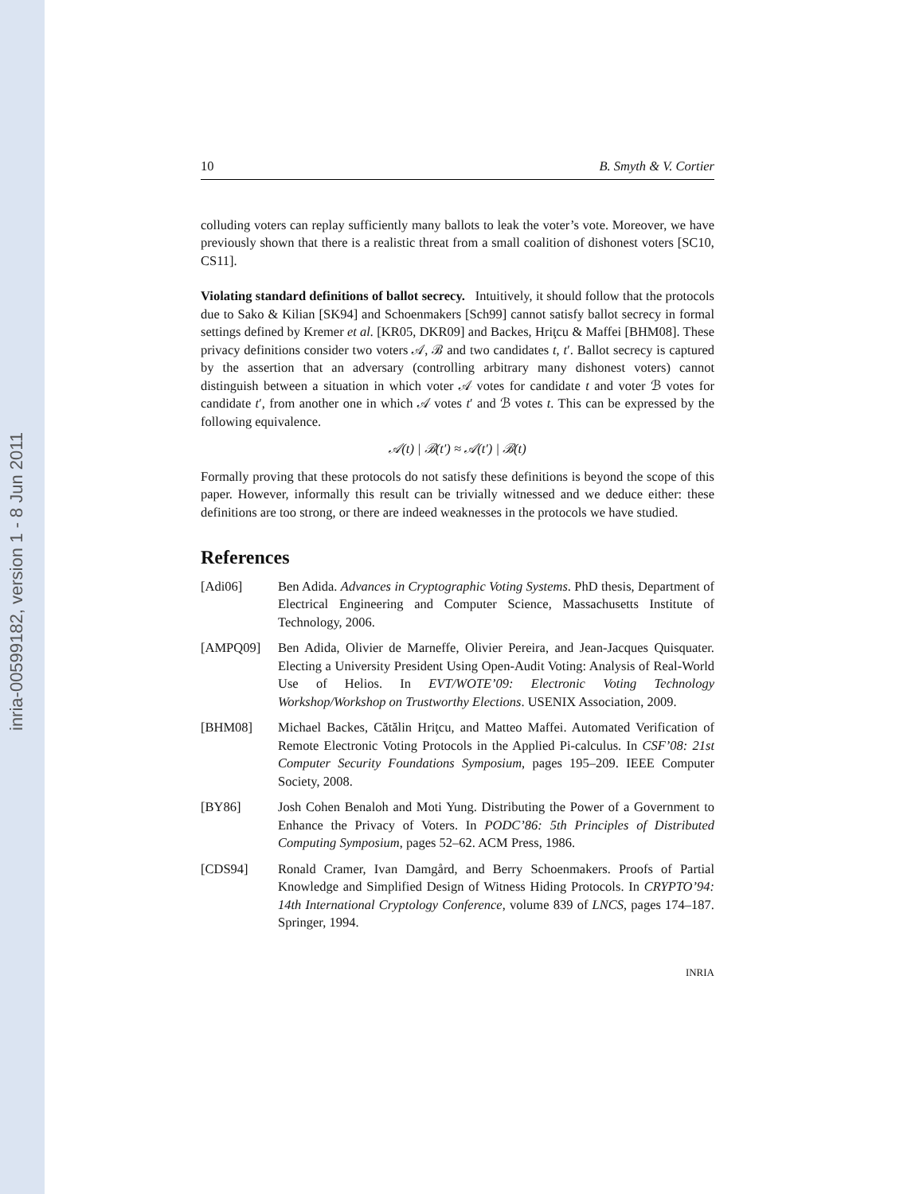inria-00599182, version 1 - 8 Jun 2011
10 B. Smyth & V. Cortier
colluding voters can replay sufficiently many ballots to leak the voter’s vote. Moreover, we have previously shown that there is a realistic threat from a small coalition of dishonest voters [SC10, CS11].
Violating standard definitions of ballot secrecy. Intuitively, it should follow that the protocols due to Sako & Kilian [SK94] and Schoenmakers [Sch99] cannot satisfy ballot secrecy in formal settings defined by Kremer et al. [KR05, DKR09] and Backes, Hriţcu & Maffei [BHM08]. These privacy definitions consider two voters 𝒜, ℬ and two candidates t, t′. Ballot secrecy is captured by the assertion that an adversary (controlling arbitrary many dishonest voters) cannot distinguish between a situation in which voter 𝒜 votes for candidate t and voter ℬ votes for candidate t′, from another one in which 𝒜 votes t′ and ℬ votes t. This can be expressed by the following equivalence.
𝒜(t) | ℬ(t′) ≈ 𝒜(t′) | ℬ(t)
Formally proving that these protocols do not satisfy these definitions is beyond the scope of this paper. However, informally this result can be trivially witnessed and we deduce either: these definitions are too strong, or there are indeed weaknesses in the protocols we have studied.
References
[Adi06] Ben Adida. Advances in Cryptographic Voting Systems. PhD thesis, Department of Electrical Engineering and Computer Science, Massachusetts Institute of Technology, 2006.
[AMPQ09] Ben Adida, Olivier de Marneffe, Olivier Pereira, and Jean-Jacques Quisquater. Electing a University President Using Open-Audit Voting: Analysis of Real-World Use of Helios. In EVT/WOTE’09: Electronic Voting Technology Workshop/Workshop on Trustworthy Elections. USENIX Association, 2009.
[BHM08] Michael Backes, Cătălin Hriţcu, and Matteo Maffei. Automated Verification of Remote Electronic Voting Protocols in the Applied Pi-calculus. In CSF’08: 21st Computer Security Foundations Symposium, pages 195–209. IEEE Computer Society, 2008.
[BY86] Josh Cohen Benaloh and Moti Yung. Distributing the Power of a Government to Enhance the Privacy of Voters. In PODC’86: 5th Principles of Distributed Computing Symposium, pages 52–62. ACM Press, 1986.
[CDS94] Ronald Cramer, Ivan Damgård, and Berry Schoenmakers. Proofs of Partial Knowledge and Simplified Design of Witness Hiding Protocols. In CRYPTO’94: 14th International Cryptology Conference, volume 839 of LNCS, pages 174–187. Springer, 1994.
INRIA